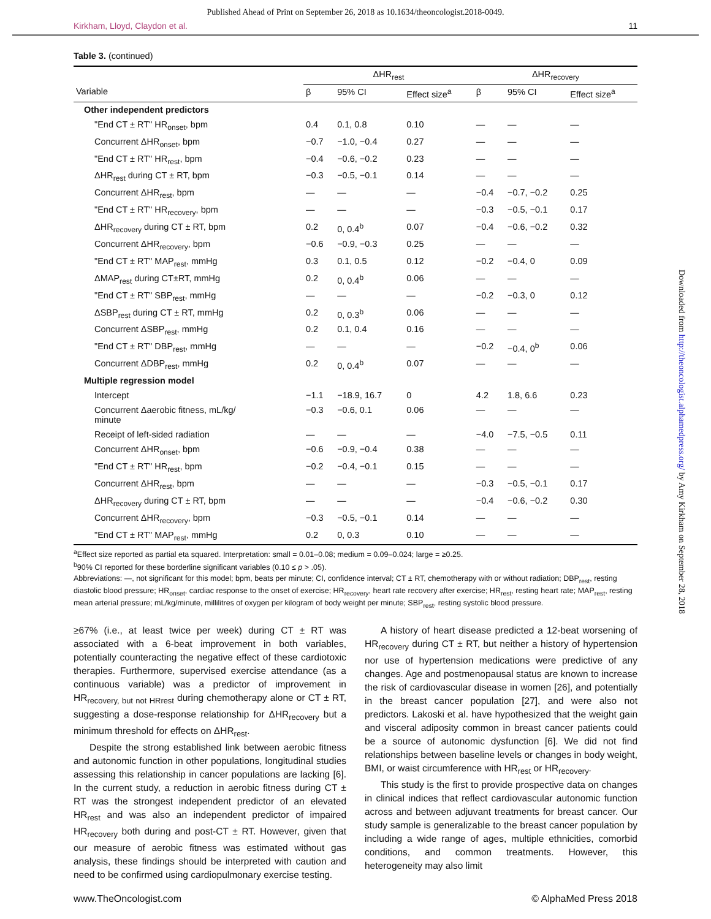Published Ahead of Print on September 26, 2018 as 10.1634/theoncologist.2018-0049.
Kirkham, Lloyd, Claydon et al. 11
Table 3. (continued)
| | ΔHR<sub>rest</sub> | | | ΔHR<sub>recovery</sub> | | |
| --- | --- | --- | --- | --- | --- | --- |
| Variable | β | 95% CI | Effect size<sup>a</sup> | β | 95% CI | Effect size<sup>a</sup> |
| Other independent predictors | | | | | | |
| "End CT ± RT" HR<sub>onset</sub>, bpm | 0.4 | 0.1, 0.8 | 0.10 | — | — | — |
| Concurrent ΔHR<sub>onset</sub>, bpm | −0.7 | −1.0, −0.4 | 0.27 | — | — | — |
| "End CT ± RT" HR<sub>rest</sub>, bpm | −0.4 | −0.6, −0.2 | 0.23 | — | — | — |
| ΔHR<sub>rest</sub> during CT ± RT, bpm | −0.3 | −0.5, −0.1 | 0.14 | — | — | — |
| Concurrent ΔHR<sub>rest</sub>, bpm | — | — | — | −0.4 | −0.7, −0.2 | 0.25 |
| "End CT ± RT" HR<sub>recovery</sub>, bpm | — | — | — | −0.3 | −0.5, −0.1 | 0.17 |
| ΔHR<sub>recovery</sub> during CT ± RT, bpm | 0.2 | 0, 0.4<sup>b</sup> | 0.07 | −0.4 | −0.6, −0.2 | 0.32 |
| Concurrent ΔHR<sub>recovery</sub>, bpm | −0.6 | −0.9, −0.3 | 0.25 | — | — | — |
| "End CT ± RT" MAP<sub>rest</sub>, mmHg | 0.3 | 0.1, 0.5 | 0.12 | −0.2 | −0.4, 0 | 0.09 |
| ΔMAP<sub>rest</sub> during CT±RT, mmHg | 0.2 | 0, 0.4<sup>b</sup> | 0.06 | — | — | — |
| "End CT ± RT" SBP<sub>rest</sub>, mmHg | — | — | — | −0.2 | −0.3, 0 | 0.12 |
| ΔSBP<sub>rest</sub> during CT ± RT, mmHg | 0.2 | 0, 0.3<sup>b</sup> | 0.06 | — | — | — |
| Concurrent ΔSBP<sub>rest</sub>, mmHg | 0.2 | 0.1, 0.4 | 0.16 | — | — | — |
| "End CT ± RT" DBP<sub>rest</sub>, mmHg | — | — | — | −0.2 | −0.4, 0<sup>b</sup> | 0.06 |
| Concurrent ΔDBP<sub>rest</sub>, mmHg | 0.2 | 0, 0.4<sup>b</sup> | 0.07 | — | — | — |
| Multiple regression model | | | | | | |
| Intercept | −1.1 | −18.9, 16.7 | 0 | 4.2 | 1.8, 6.6 | 0.23 |
| Concurrent Δaerobic fitness, mL/kg/ minute | −0.3 | −0.6, 0.1 | 0.06 | — | — | — |
| Receipt of left-sided radiation | — | — | — | −4.0 | −7.5, −0.5 | 0.11 |
| Concurrent ΔHR<sub>onset</sub>, bpm | −0.6 | −0.9, −0.4 | 0.38 | — | — | — |
| "End CT ± RT" HR<sub>rest</sub>, bpm | −0.2 | −0.4, −0.1 | 0.15 | — | — | — |
| Concurrent ΔHR<sub>rest</sub>, bpm | — | — | — | −0.3 | −0.5, −0.1 | 0.17 |
| ΔHR<sub>recovery</sub> during CT ± RT, bpm | — | — | — | −0.4 | −0.6, −0.2 | 0.30 |
| Concurrent ΔHR<sub>recovery</sub>, bpm | −0.3 | −0.5, −0.1 | 0.14 | — | — | — |
| "End CT ± RT" MAP<sub>rest</sub>, mmHg | 0.2 | 0, 0.3 | 0.10 | — | — | — |
<sup>a</sup> Effect size reported as partial eta squared. Interpretation: small = 0.01–0.08; medium = 0.09–0.024; large = ≥0.25.
<sup>b</sup> 90% CI reported for these borderline significant variables (0.10 ≤ p > .05).
Abbreviations: —, not significant for this model; bpm, beats per minute; CI, confidence interval; CT ± RT, chemotherapy with or without radiation; DBP<sub>rest</sub>, resting diastolic blood pressure; HR<sub>onset</sub>, cardiac response to the onset of exercise; HR<sub>recovery</sub>, heart rate recovery after exercise; HR<sub>rest</sub>, resting heart rate; MAP<sub>rest</sub>, resting mean arterial pressure; mL/kg/minute, millilitres of oxygen per kilogram of body weight per minute; SBP<sub>rest</sub>, resting systolic blood pressure.
≥67% (i.e., at least twice per week) during CT ± RT was associated with a 6-beat improvement in both variables, potentially counteracting the negative effect of these cardiotoxic therapies. Furthermore, supervised exercise attendance (as a continuous variable) was a predictor of improvement in HR<sub>recovery, but not HRrest</sub> during chemotherapy alone or CT ± RT, suggesting a dose-response relationship for ΔHR<sub>recovery</sub> but a minimum threshold for effects on ΔHR<sub>rest</sub>.
Despite the strong established link between aerobic fitness and autonomic function in other populations, longitudinal studies assessing this relationship in cancer populations are lacking [6]. In the current study, a reduction in aerobic fitness during CT ± RT was the strongest independent predictor of an elevated HR<sub>rest</sub> and was also an independent predictor of impaired HR<sub>recovery</sub> both during and post-CT ± RT. However, given that our measure of aerobic fitness was estimated without gas analysis, these findings should be interpreted with caution and need to be confirmed using cardiopulmonary exercise testing.
A history of heart disease predicted a 12-beat worsening of HR<sub>recovery</sub> during CT ± RT, but neither a history of hypertension nor use of hypertension medications were predictive of any changes. Age and postmenopausal status are known to increase the risk of cardiovascular disease in women [26], and potentially in the breast cancer population [27], and were also not predictors. Lakoski et al. have hypothesized that the weight gain and visceral adiposity common in breast cancer patients could be a source of autonomic dysfunction [6]. We did not find relationships between baseline levels or changes in body weight, BMI, or waist circumference with HR<sub>rest</sub> or HR<sub>recovery</sub>.
This study is the first to provide prospective data on changes in clinical indices that reflect cardiovascular autonomic function across and between adjuvant treatments for breast cancer. Our study sample is generalizable to the breast cancer population by including a wide range of ages, multiple ethnicities, comorbid conditions, and common treatments. However, this heterogeneity may also limit
Downloaded from http://theoncologist.alphamedpress.org/ by Amy Kirkham on September 28, 2018
www.TheOncologist.com © AlphaMed Press 2018